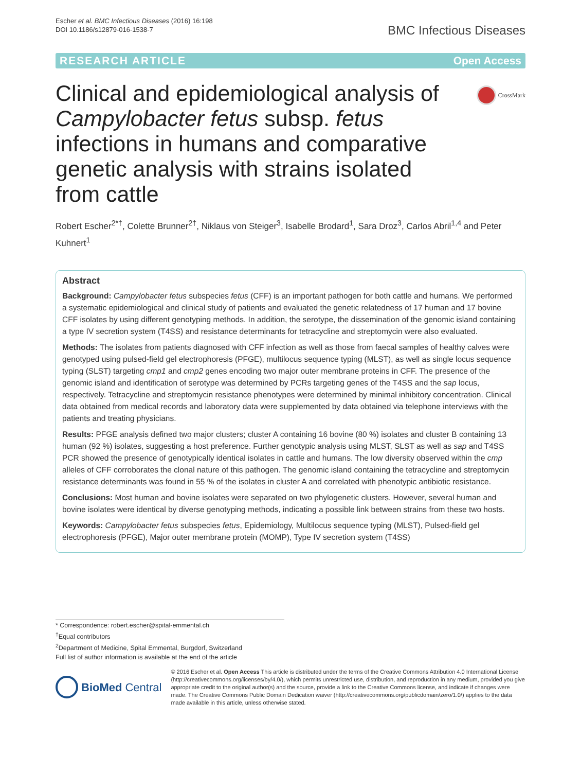Escher et al. BMC Infectious Diseases (2016) 16:198
DOI 10.1186/s12879-016-1538-7
BMC Infectious Diseases
RESEARCH ARTICLE Open Access
Clinical and epidemiological analysis of Campylobacter fetus subsp. fetus infections in humans and comparative genetic analysis with strains isolated from cattle
CrossMark
Robert Escher<sup>2*†</sup>, Colette Brunner<sup>2†</sup>, Niklaus von Steiger<sup>3</sup>, Isabelle Brodard<sup>1</sup>, Sara Droz<sup>3</sup>, Carlos Abril<sup>1,4</sup> and Peter Kuhnert<sup>1</sup>
Abstract
Background: Campylobacter fetus subspecies fetus (CFF) is an important pathogen for both cattle and humans. We performed a systematic epidemiological and clinical study of patients and evaluated the genetic relatedness of 17 human and 17 bovine CFF isolates by using different genotyping methods. In addition, the serotype, the dissemination of the genomic island containing a type IV secretion system (T4SS) and resistance determinants for tetracycline and streptomycin were also evaluated.
Methods: The isolates from patients diagnosed with CFF infection as well as those from faecal samples of healthy calves were genotyped using pulsed-field gel electrophoresis (PFGE), multilocus sequence typing (MLST), as well as single locus sequence typing (SLST) targeting cmp1 and cmp2 genes encoding two major outer membrane proteins in CFF. The presence of the genomic island and identification of serotype was determined by PCRs targeting genes of the T4SS and the sap locus, respectively. Tetracycline and streptomycin resistance phenotypes were determined by minimal inhibitory concentration. Clinical data obtained from medical records and laboratory data were supplemented by data obtained via telephone interviews with the patients and treating physicians.
Results: PFGE analysis defined two major clusters; cluster A containing 16 bovine (80 %) isolates and cluster B containing 13 human (92 %) isolates, suggesting a host preference. Further genotypic analysis using MLST, SLST as well as sap and T4SS PCR showed the presence of genotypically identical isolates in cattle and humans. The low diversity observed within the cmp alleles of CFF corroborates the clonal nature of this pathogen. The genomic island containing the tetracycline and streptomycin resistance determinants was found in 55 % of the isolates in cluster A and correlated with phenotypic antibiotic resistance.
Conclusions: Most human and bovine isolates were separated on two phylogenetic clusters. However, several human and bovine isolates were identical by diverse genotyping methods, indicating a possible link between strains from these two hosts.
Keywords: Campylobacter fetus subspecies fetus, Epidemiology, Multilocus sequence typing (MLST), Pulsed-field gel electrophoresis (PFGE), Major outer membrane protein (MOMP), Type IV secretion system (T4SS)
* Correspondence: robert.escher@spital-emmental.ch
<sup>†</sup> Equal contributors
<sup>2</sup> Department of Medicine, Spital Emmental, Burgdorf, Switzerland
Full list of author information is available at the end of the article
BioMed Central
© 2016 Escher et al. Open Access This article is distributed under the terms of the Creative Commons Attribution 4.0 International License (http://creativecommons.org/licenses/by/4.0/), which permits unrestricted use, distribution, and reproduction in any medium, provided you give appropriate credit to the original author(s) and the source, provide a link to the Creative Commons license, and indicate if changes were made. The Creative Commons Public Domain Dedication waiver (http://creativecommons.org/publicdomain/zero/1.0/) applies to the data made available in this article, unless otherwise stated.